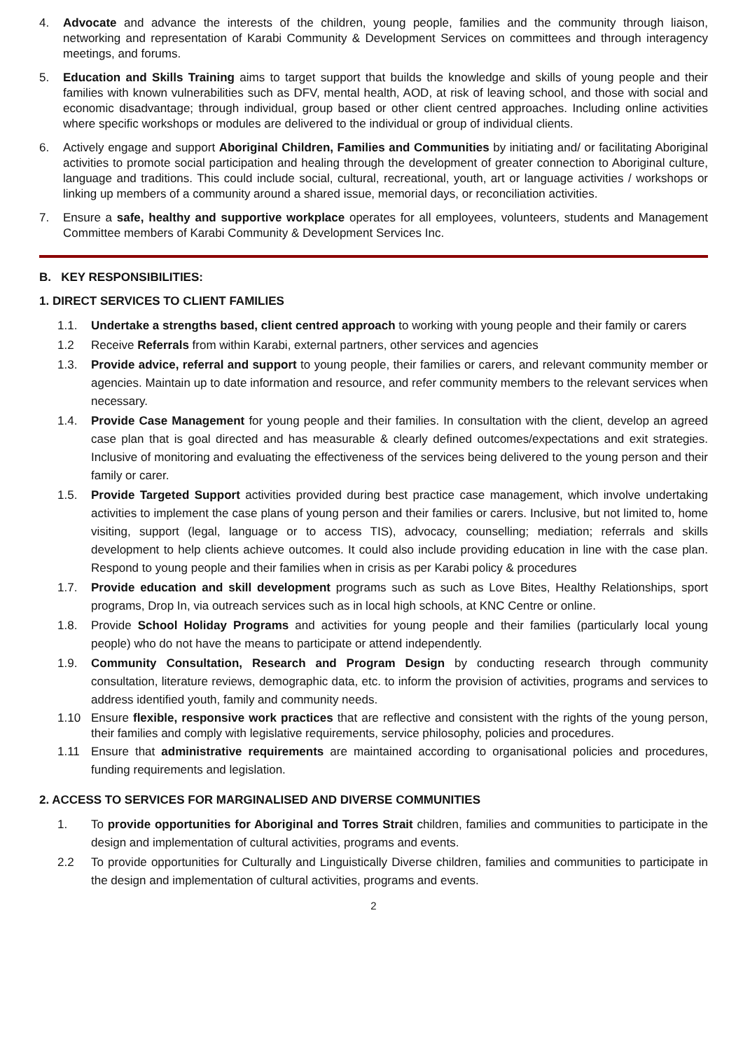4. Advocate and advance the interests of the children, young people, families and the community through liaison, networking and representation of Karabi Community & Development Services on committees and through interagency meetings, and forums.
5. Education and Skills Training aims to target support that builds the knowledge and skills of young people and their families with known vulnerabilities such as DFV, mental health, AOD, at risk of leaving school, and those with social and economic disadvantage; through individual, group based or other client centred approaches. Including online activities where specific workshops or modules are delivered to the individual or group of individual clients.
6. Actively engage and support Aboriginal Children, Families and Communities by initiating and/ or facilitating Aboriginal activities to promote social participation and healing through the development of greater connection to Aboriginal culture, language and traditions. This could include social, cultural, recreational, youth, art or language activities / workshops or linking up members of a community around a shared issue, memorial days, or reconciliation activities.
7. Ensure a safe, healthy and supportive workplace operates for all employees, volunteers, students and Management Committee members of Karabi Community & Development Services Inc.
B. KEY RESPONSIBILITIES:
1. DIRECT SERVICES TO CLIENT FAMILIES
1.1. Undertake a strengths based, client centred approach to working with young people and their family or carers
1.2 Receive Referrals from within Karabi, external partners, other services and agencies
1.3. Provide advice, referral and support to young people, their families or carers, and relevant community member or agencies. Maintain up to date information and resource, and refer community members to the relevant services when necessary.
1.4. Provide Case Management for young people and their families. In consultation with the client, develop an agreed case plan that is goal directed and has measurable & clearly defined outcomes/expectations and exit strategies. Inclusive of monitoring and evaluating the effectiveness of the services being delivered to the young person and their family or carer.
1.5. Provide Targeted Support activities provided during best practice case management, which involve undertaking activities to implement the case plans of young person and their families or carers. Inclusive, but not limited to, home visiting, support (legal, language or to access TIS), advocacy, counselling; mediation; referrals and skills development to help clients achieve outcomes. It could also include providing education in line with the case plan. Respond to young people and their families when in crisis as per Karabi policy & procedures
1.7. Provide education and skill development programs such as such as Love Bites, Healthy Relationships, sport programs, Drop In, via outreach services such as in local high schools, at KNC Centre or online.
1.8. Provide School Holiday Programs and activities for young people and their families (particularly local young people) who do not have the means to participate or attend independently.
1.9. Community Consultation, Research and Program Design by conducting research through community consultation, literature reviews, demographic data, etc. to inform the provision of activities, programs and services to address identified youth, family and community needs.
1.10 Ensure flexible, responsive work practices that are reflective and consistent with the rights of the young person, their families and comply with legislative requirements, service philosophy, policies and procedures.
1.11 Ensure that administrative requirements are maintained according to organisational policies and procedures, funding requirements and legislation.
2. ACCESS TO SERVICES FOR MARGINALISED AND DIVERSE COMMUNITIES
1. To provide opportunities for Aboriginal and Torres Strait children, families and communities to participate in the design and implementation of cultural activities, programs and events.
2.2 To provide opportunities for Culturally and Linguistically Diverse children, families and communities to participate in the design and implementation of cultural activities, programs and events.
2